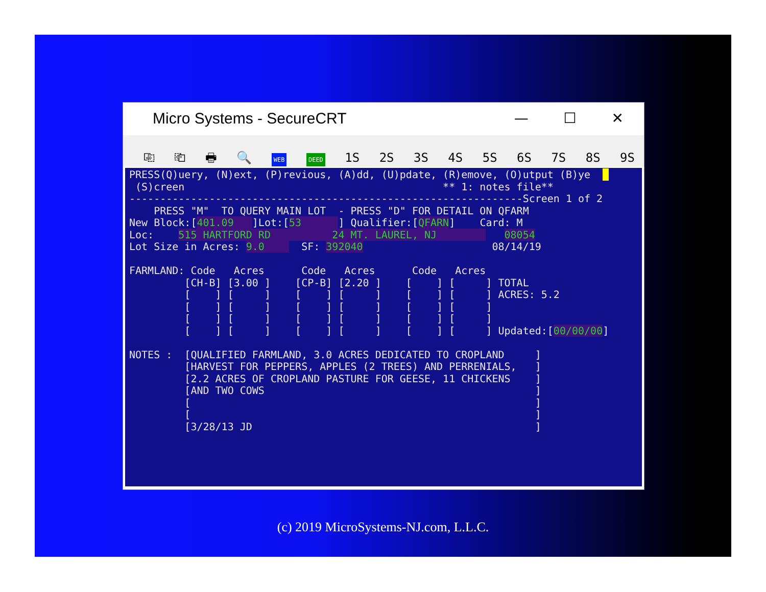Micro Systems - SecureCRT
— ☐ ✕
⎘ ⎗ 🖶 🔍 WEB DEED 1S 2S 3S 4S 5S 6S 7S 8S 9S
PRESS(Q)uery, (N)ext, (P)revious, (A)dd, (U)pdate, (R)emove, (O)utput (B)ye (S)creen ** 1: notes file** ----------------------------------------------------------------Screen 1 of 2 PRESS "M" TO QUERY MAIN LOT - PRESS "D" FOR DETAIL ON QFARM New Block:[401.09 ]Lot:[53 ] Qualifier:[QFARN] Card: M Loc: 515 HARTFORD RD 24 MT. LAUREL, NJ 08054 Lot Size in Acres: 9.0 SF: 392040 08/14/19 FARMLAND: Code Acres Code Acres Code Acres [CH-B] [3.00 ] [CP-B] [2.20 ] [ ] [ ] TOTAL [ ] [ ] [ ] [ ] [ ] [ ] ACRES: 5.2 [ ] [ ] [ ] [ ] [ ] [ ] [ ] [ ] [ ] [ ] [ ] [ ] [ ] [ ] [ ] [ ] [ ] [ ] Updated:[00/00/00] NOTES : [QUALIFIED FARMLAND, 3.0 ACRES DEDICATED TO CROPLAND ] [HARVEST FOR PEPPERS, APPLES (2 TREES) AND PERRENIALS, ] [2.2 ACRES OF CROPLAND PASTURE FOR GEESE, 11 CHICKENS ] [AND TWO COWS ] [ ] [ ] [3/28/13 JD ]
(c) 2019 MicroSystems-NJ.com, L.L.C.